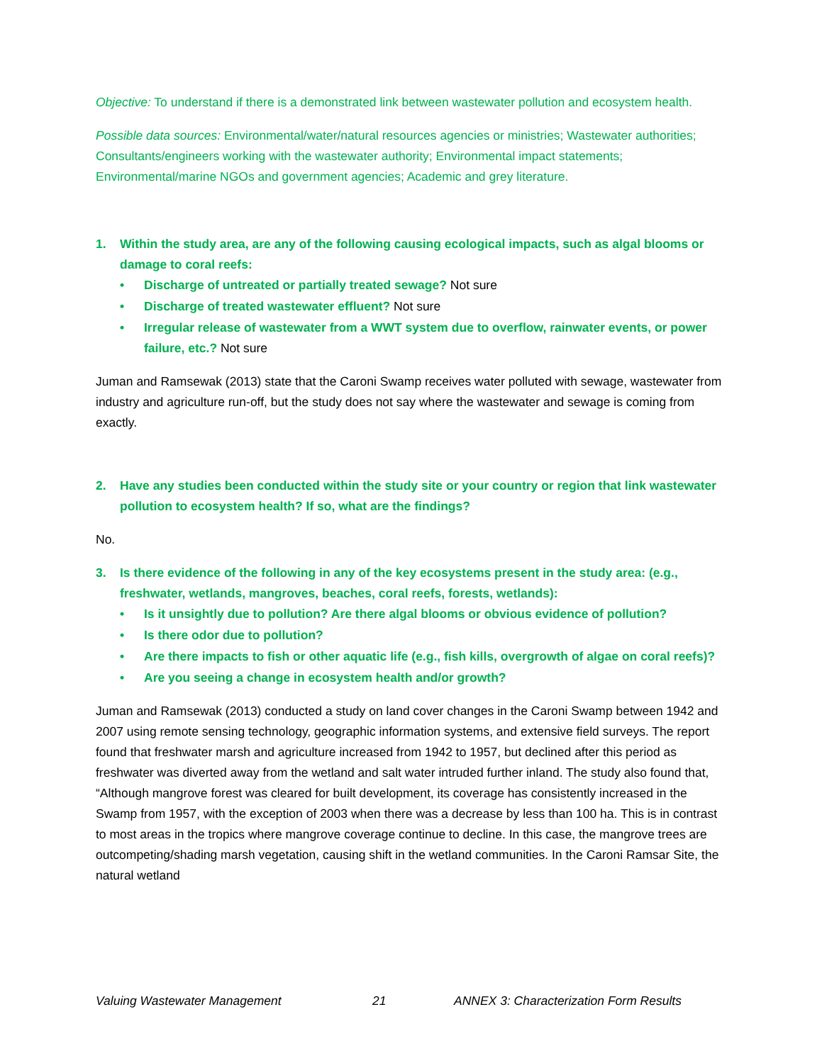Objective: To understand if there is a demonstrated link between wastewater pollution and ecosystem health.
Possible data sources: Environmental/water/natural resources agencies or ministries; Wastewater authorities; Consultants/engineers working with the wastewater authority; Environmental impact statements; Environmental/marine NGOs and government agencies; Academic and grey literature.
1. Within the study area, are any of the following causing ecological impacts, such as algal blooms or damage to coral reefs:
• Discharge of untreated or partially treated sewage? Not sure
• Discharge of treated wastewater effluent? Not sure
• Irregular release of wastewater from a WWT system due to overflow, rainwater events, or power failure, etc.? Not sure
Juman and Ramsewak (2013) state that the Caroni Swamp receives water polluted with sewage, wastewater from industry and agriculture run-off, but the study does not say where the wastewater and sewage is coming from exactly.
2. Have any studies been conducted within the study site or your country or region that link wastewater pollution to ecosystem health? If so, what are the findings?
No.
3. Is there evidence of the following in any of the key ecosystems present in the study area: (e.g., freshwater, wetlands, mangroves, beaches, coral reefs, forests, wetlands):
• Is it unsightly due to pollution? Are there algal blooms or obvious evidence of pollution?
• Is there odor due to pollution?
• Are there impacts to fish or other aquatic life (e.g., fish kills, overgrowth of algae on coral reefs)?
• Are you seeing a change in ecosystem health and/or growth?
Juman and Ramsewak (2013) conducted a study on land cover changes in the Caroni Swamp between 1942 and 2007 using remote sensing technology, geographic information systems, and extensive field surveys. The report found that freshwater marsh and agriculture increased from 1942 to 1957, but declined after this period as freshwater was diverted away from the wetland and salt water intruded further inland. The study also found that, “Although mangrove forest was cleared for built development, its coverage has consistently increased in the Swamp from 1957, with the exception of 2003 when there was a decrease by less than 100 ha. This is in contrast to most areas in the tropics where mangrove coverage continue to decline. In this case, the mangrove trees are outcompeting/shading marsh vegetation, causing shift in the wetland communities. In the Caroni Ramsar Site, the natural wetland
Valuing Wastewater Management 21 ANNEX 3: Characterization Form Results